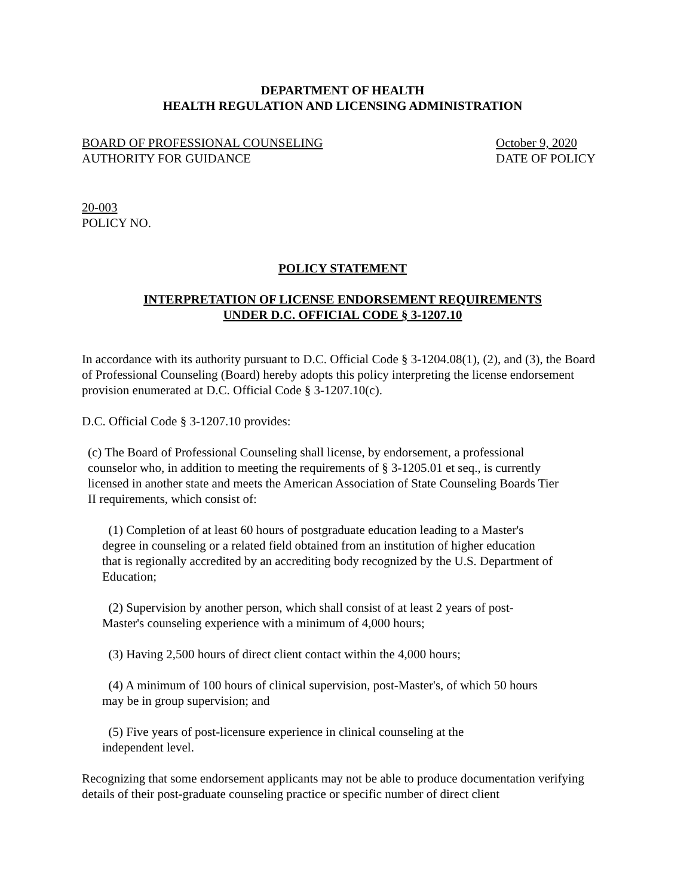DEPARTMENT OF HEALTH
HEALTH REGULATION AND LICENSING ADMINISTRATION
BOARD OF PROFESSIONAL COUNSELING
AUTHORITY FOR GUIDANCE
October 9, 2020
DATE OF POLICY
20-003
POLICY NO.
POLICY STATEMENT
INTERPRETATION OF LICENSE ENDORSEMENT REQUIREMENTS
UNDER D.C. OFFICIAL CODE § 3-1207.10
In accordance with its authority pursuant to D.C. Official Code § 3-1204.08(1), (2), and (3), the Board of Professional Counseling (Board) hereby adopts this policy interpreting the license endorsement provision enumerated at D.C. Official Code § 3-1207.10(c).
D.C. Official Code § 3-1207.10 provides:
(c) The Board of Professional Counseling shall license, by endorsement, a professional counselor who, in addition to meeting the requirements of § 3-1205.01 et seq., is currently licensed in another state and meets the American Association of State Counseling Boards Tier II requirements, which consist of:
(1) Completion of at least 60 hours of postgraduate education leading to a Master's degree in counseling or a related field obtained from an institution of higher education that is regionally accredited by an accrediting body recognized by the U.S. Department of Education;
(2) Supervision by another person, which shall consist of at least 2 years of post-Master's counseling experience with a minimum of 4,000 hours;
(3) Having 2,500 hours of direct client contact within the 4,000 hours;
(4) A minimum of 100 hours of clinical supervision, post-Master's, of which 50 hours may be in group supervision; and
(5) Five years of post-licensure experience in clinical counseling at the independent level.
Recognizing that some endorsement applicants may not be able to produce documentation verifying details of their post-graduate counseling practice or specific number of direct client